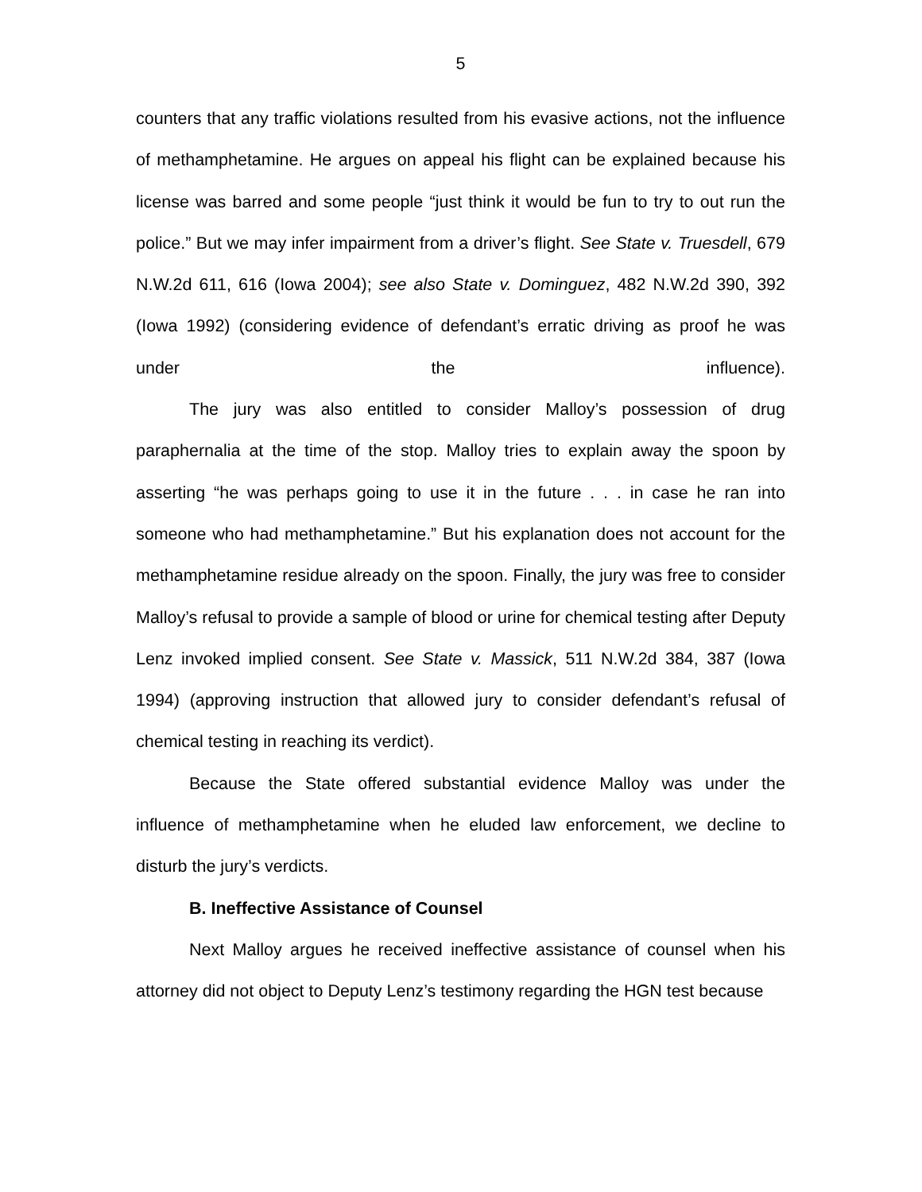5
counters that any traffic violations resulted from his evasive actions, not the influence of methamphetamine. He argues on appeal his flight can be explained because his license was barred and some people “just think it would be fun to try to out run the police.” But we may infer impairment from a driver’s flight. See State v. Truesdell, 679 N.W.2d 611, 616 (Iowa 2004); see also State v. Dominguez, 482 N.W.2d 390, 392 (Iowa 1992) (considering evidence of defendant’s erratic driving as proof he was under the influence).
The jury was also entitled to consider Malloy’s possession of drug paraphernalia at the time of the stop. Malloy tries to explain away the spoon by asserting “he was perhaps going to use it in the future . . . in case he ran into someone who had methamphetamine.” But his explanation does not account for the methamphetamine residue already on the spoon. Finally, the jury was free to consider Malloy’s refusal to provide a sample of blood or urine for chemical testing after Deputy Lenz invoked implied consent. See State v. Massick, 511 N.W.2d 384, 387 (Iowa 1994) (approving instruction that allowed jury to consider defendant’s refusal of chemical testing in reaching its verdict).
Because the State offered substantial evidence Malloy was under the influence of methamphetamine when he eluded law enforcement, we decline to disturb the jury’s verdicts.
B. Ineffective Assistance of Counsel
Next Malloy argues he received ineffective assistance of counsel when his attorney did not object to Deputy Lenz’s testimony regarding the HGN test because